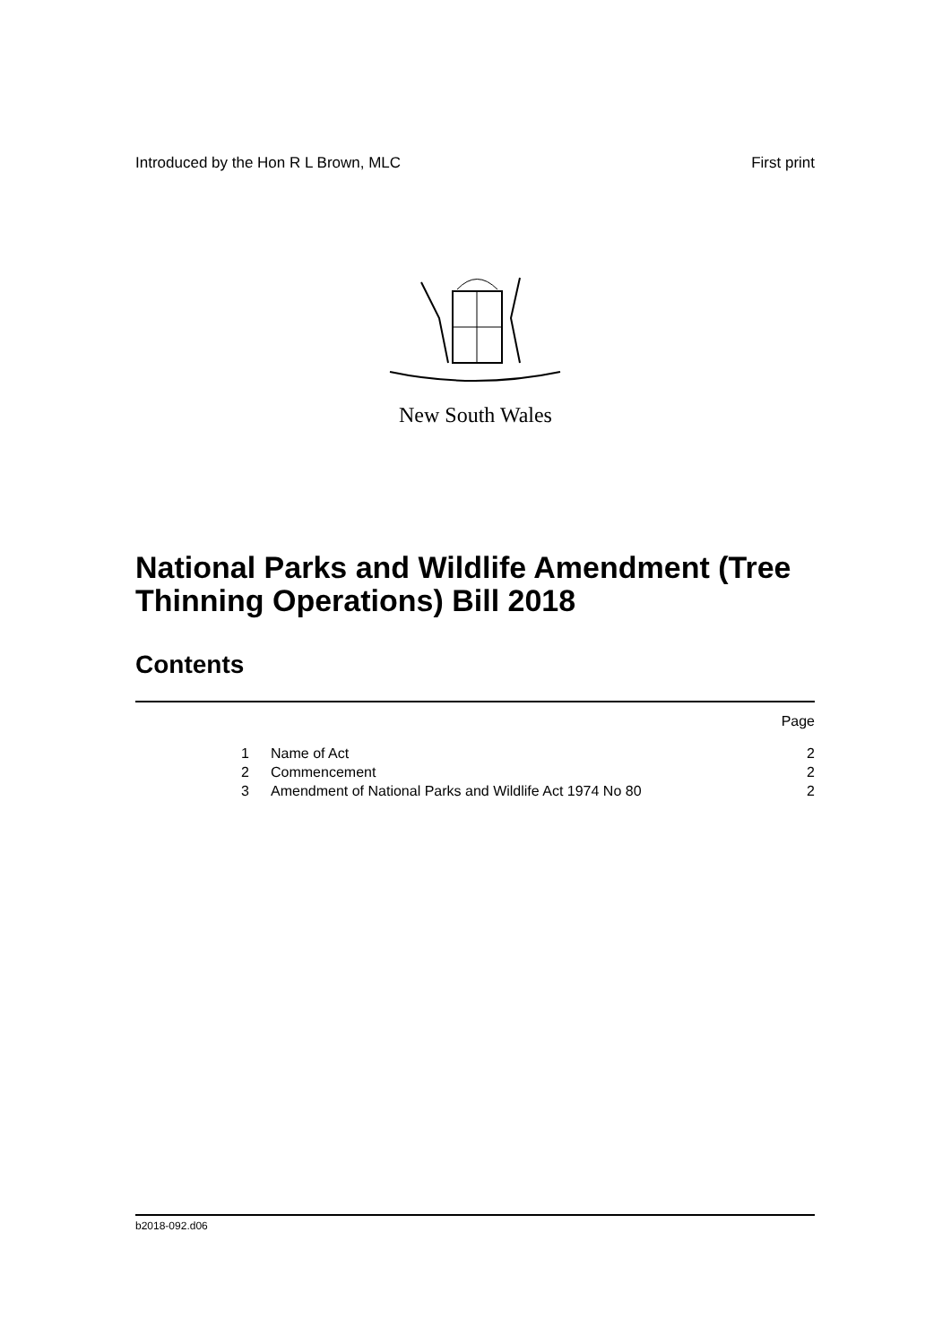Introduced by the Hon R L Brown, MLC First print
New South Wales
National Parks and Wildlife Amendment (Tree Thinning Operations) Bill 2018
Contents
Page
1 Name of Act 2
2 Commencement 2
3 Amendment of National Parks and Wildlife Act 1974 No 80 2
b2018-092.d06